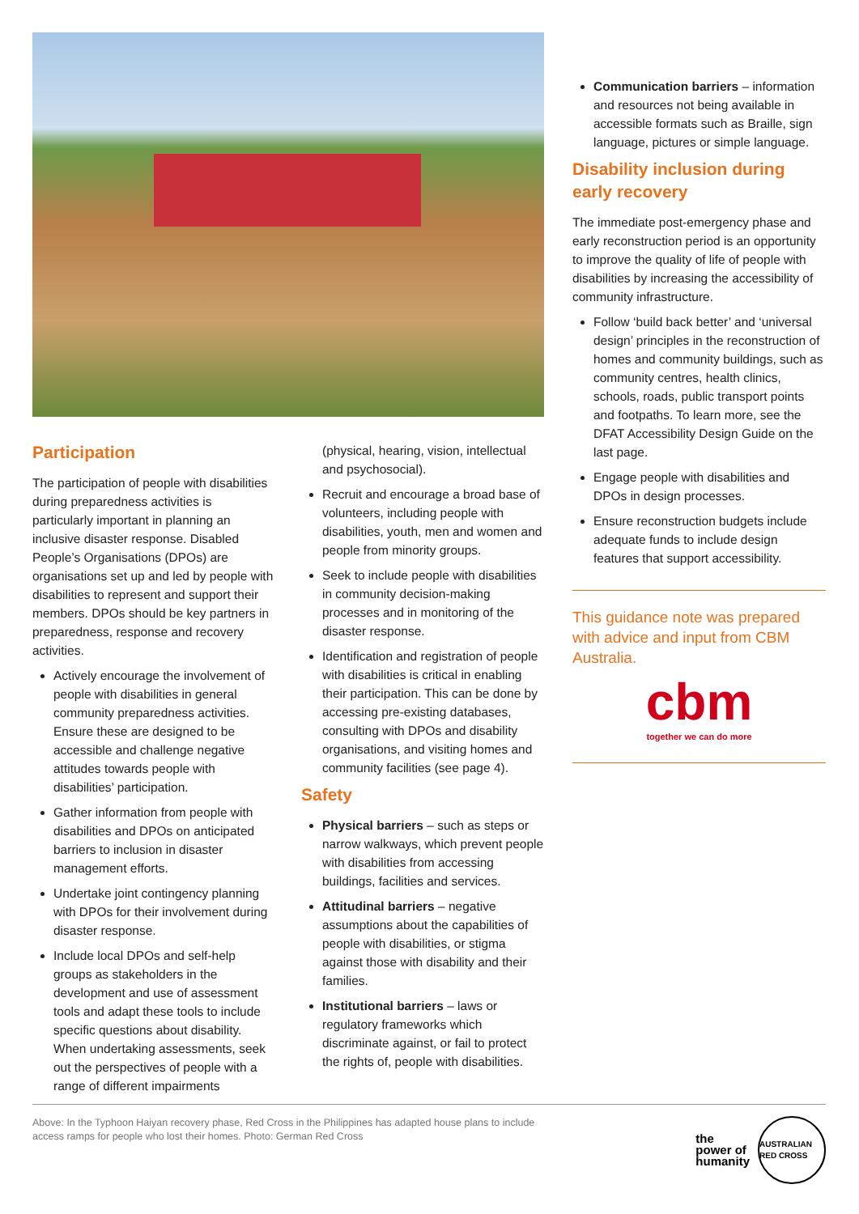Participation
The participation of people with disabilities during preparedness activities is particularly important in planning an inclusive disaster response. Disabled People’s Organisations (DPOs) are organisations set up and led by people with disabilities to represent and support their members. DPOs should be key partners in preparedness, response and recovery activities.
Actively encourage the involvement of people with disabilities in general community preparedness activities. Ensure these are designed to be accessible and challenge negative attitudes towards people with disabilities’ participation.
Gather information from people with disabilities and DPOs on anticipated barriers to inclusion in disaster management efforts.
Undertake joint contingency planning with DPOs for their involvement during disaster response.
Include local DPOs and self-help groups as stakeholders in the development and use of assessment tools and adapt these tools to include specific questions about disability. When undertaking assessments, seek out the perspectives of people with a range of different impairments
(physical, hearing, vision, intellectual and psychosocial).
Recruit and encourage a broad base of volunteers, including people with disabilities, youth, men and women and people from minority groups.
Seek to include people with disabilities in community decision-making processes and in monitoring of the disaster response.
Identification and registration of people with disabilities is critical in enabling their participation. This can be done by accessing pre-existing databases, consulting with DPOs and disability organisations, and visiting homes and community facilities (see page 4).
Safety
Physical barriers – such as steps or narrow walkways, which prevent people with disabilities from accessing buildings, facilities and services.
Attitudinal barriers – negative assumptions about the capabilities of people with disabilities, or stigma against those with disability and their families.
Institutional barriers – laws or regulatory frameworks which discriminate against, or fail to protect the rights of, people with disabilities.
Communication barriers – information and resources not being available in accessible formats such as Braille, sign language, pictures or simple language.
Disability inclusion during early recovery
The immediate post-emergency phase and early reconstruction period is an opportunity to improve the quality of life of people with disabilities by increasing the accessibility of community infrastructure.
Follow ‘build back better’ and ‘universal design’ principles in the reconstruction of homes and community buildings, such as community centres, health clinics, schools, roads, public transport points and footpaths. To learn more, see the DFAT Accessibility Design Guide on the last page.
Engage people with disabilities and DPOs in design processes.
Ensure reconstruction budgets include adequate funds to include design features that support accessibility.
This guidance note was prepared with advice and input from CBM Australia.
cbm
together we can do more
Above: In the Typhoon Haiyan recovery phase, Red Cross in the Philippines has adapted house plans to include
access ramps for people who lost their homes. Photo: German Red Cross
the
power of
humanity
AUSTRALIAN RED CROSS